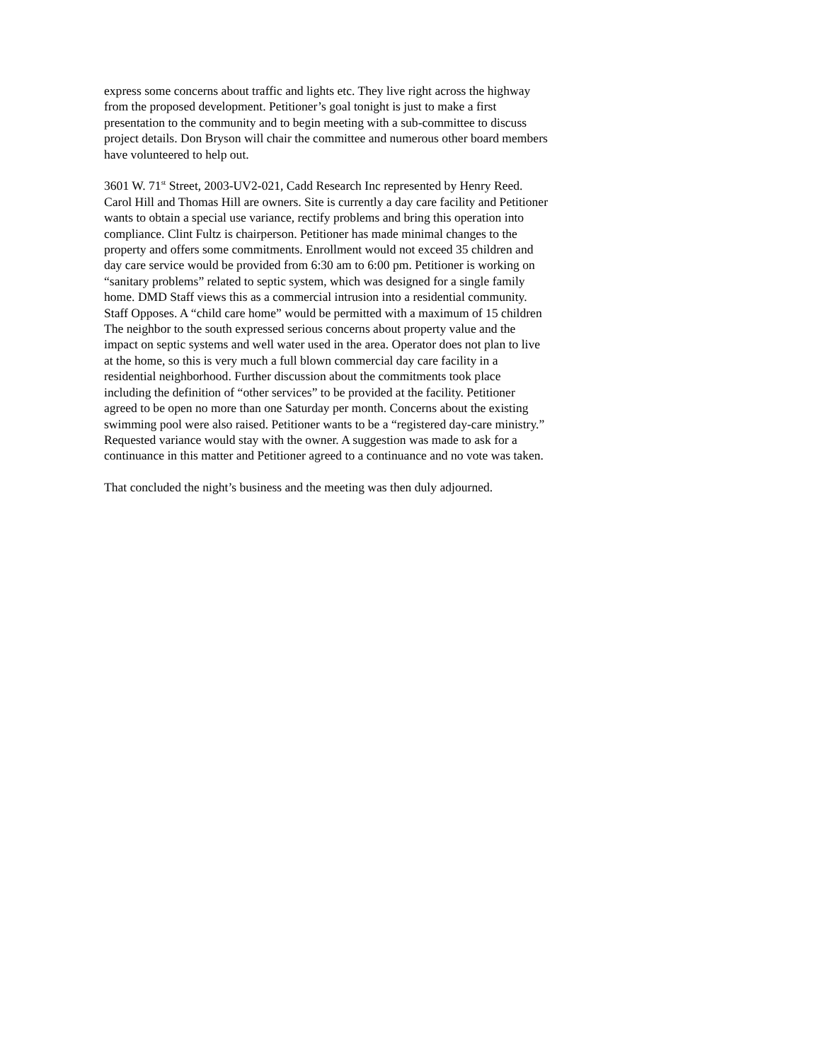express some concerns about traffic and lights etc. They live right across the highway from the proposed development. Petitioner’s goal tonight is just to make a first presentation to the community and to begin meeting with a sub-committee to discuss project details. Don Bryson will chair the committee and numerous other board members have volunteered to help out.
3601 W. 71<sup>st</sup> Street, 2003-UV2-021, Cadd Research Inc represented by Henry Reed. Carol Hill and Thomas Hill are owners. Site is currently a day care facility and Petitioner wants to obtain a special use variance, rectify problems and bring this operation into compliance. Clint Fultz is chairperson. Petitioner has made minimal changes to the property and offers some commitments. Enrollment would not exceed 35 children and day care service would be provided from 6:30 am to 6:00 pm. Petitioner is working on “sanitary problems” related to septic system, which was designed for a single family home. DMD Staff views this as a commercial intrusion into a residential community. Staff Opposes. A “child care home” would be permitted with a maximum of 15 children The neighbor to the south expressed serious concerns about property value and the impact on septic systems and well water used in the area. Operator does not plan to live at the home, so this is very much a full blown commercial day care facility in a residential neighborhood. Further discussion about the commitments took place including the definition of “other services” to be provided at the facility. Petitioner agreed to be open no more than one Saturday per month. Concerns about the existing swimming pool were also raised. Petitioner wants to be a “registered day-care ministry.” Requested variance would stay with the owner. A suggestion was made to ask for a continuance in this matter and Petitioner agreed to a continuance and no vote was taken.
That concluded the night’s business and the meeting was then duly adjourned.